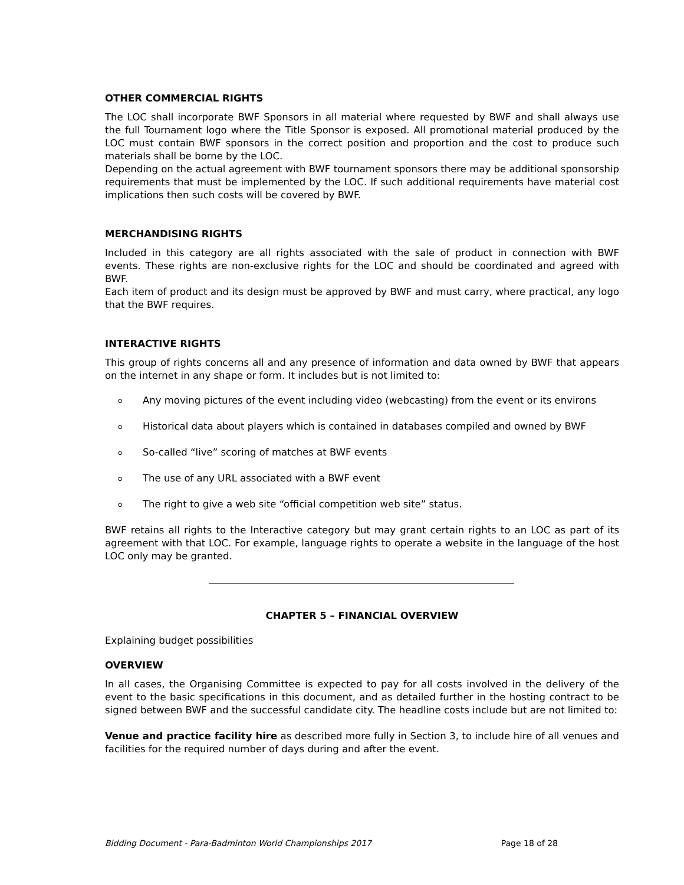OTHER COMMERCIAL RIGHTS
The LOC shall incorporate BWF Sponsors in all material where requested by BWF and shall always use the full Tournament logo where the Title Sponsor is exposed. All promotional material produced by the LOC must contain BWF sponsors in the correct position and proportion and the cost to produce such materials shall be borne by the LOC.
Depending on the actual agreement with BWF tournament sponsors there may be additional sponsorship requirements that must be implemented by the LOC. If such additional requirements have material cost implications then such costs will be covered by BWF.
MERCHANDISING RIGHTS
Included in this category are all rights associated with the sale of product in connection with BWF events. These rights are non-exclusive rights for the LOC and should be coordinated and agreed with BWF.
Each item of product and its design must be approved by BWF and must carry, where practical, any logo that the BWF requires.
INTERACTIVE RIGHTS
This group of rights concerns all and any presence of information and data owned by BWF that appears on the internet in any shape or form. It includes but is not limited to:
o Any moving pictures of the event including video (webcasting) from the event or its environs
o Historical data about players which is contained in databases compiled and owned by BWF
o So-called “live” scoring of matches at BWF events
o The use of any URL associated with a BWF event
o The right to give a web site “official competition web site” status.
BWF retains all rights to the Interactive category but may grant certain rights to an LOC as part of its agreement with that LOC. For example, language rights to operate a website in the language of the host LOC only may be granted.
CHAPTER 5 – FINANCIAL OVERVIEW
Explaining budget possibilities
OVERVIEW
In all cases, the Organising Committee is expected to pay for all costs involved in the delivery of the event to the basic specifications in this document, and as detailed further in the hosting contract to be signed between BWF and the successful candidate city. The headline costs include but are not limited to:
Venue and practice facility hire as described more fully in Section 3, to include hire of all venues and facilities for the required number of days during and after the event.
Bidding Document - Para-Badminton World Championships 2017 Page 18 of 28